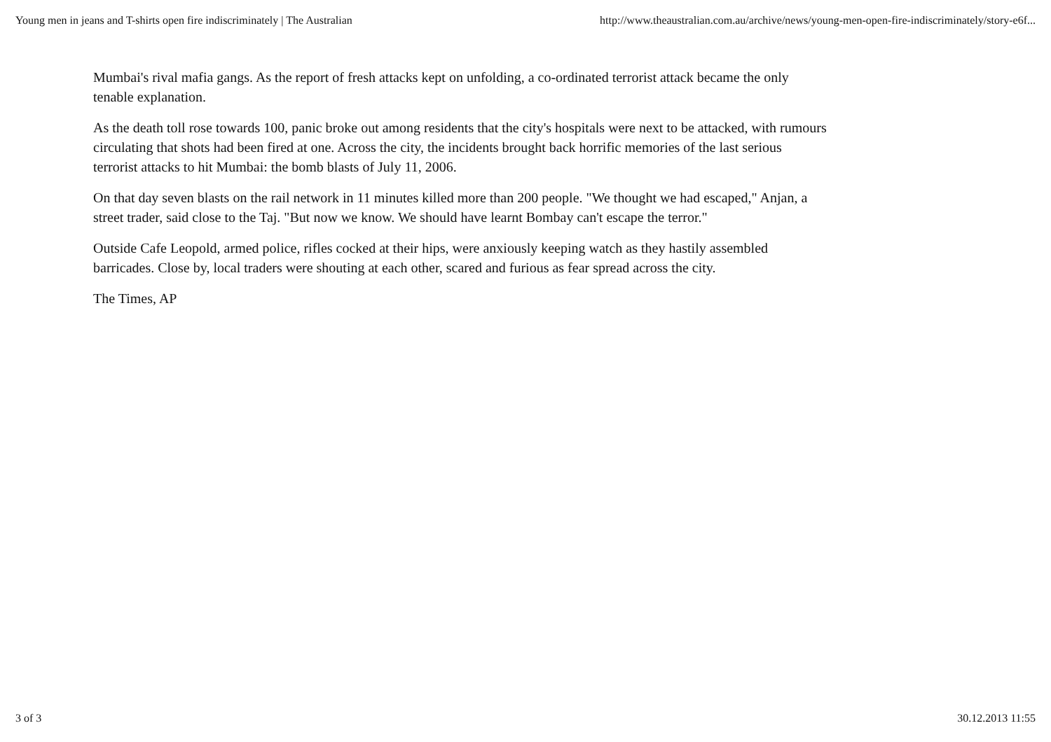Young men in jeans and T-shirts open fire indiscriminately | The Australian http://www.theaustralian.com.au/archive/news/young-men-open-fire-indiscriminately/story-e6f...
Mumbai's rival mafia gangs. As the report of fresh attacks kept on unfolding, a co-ordinated terrorist attack became the only tenable explanation.
As the death toll rose towards 100, panic broke out among residents that the city's hospitals were next to be attacked, with rumours circulating that shots had been fired at one. Across the city, the incidents brought back horrific memories of the last serious terrorist attacks to hit Mumbai: the bomb blasts of July 11, 2006.
On that day seven blasts on the rail network in 11 minutes killed more than 200 people. "We thought we had escaped," Anjan, a street trader, said close to the Taj. "But now we know. We should have learnt Bombay can't escape the terror."
Outside Cafe Leopold, armed police, rifles cocked at their hips, were anxiously keeping watch as they hastily assembled barricades. Close by, local traders were shouting at each other, scared and furious as fear spread across the city.
The Times, AP
3 of 3 30.12.2013 11:55